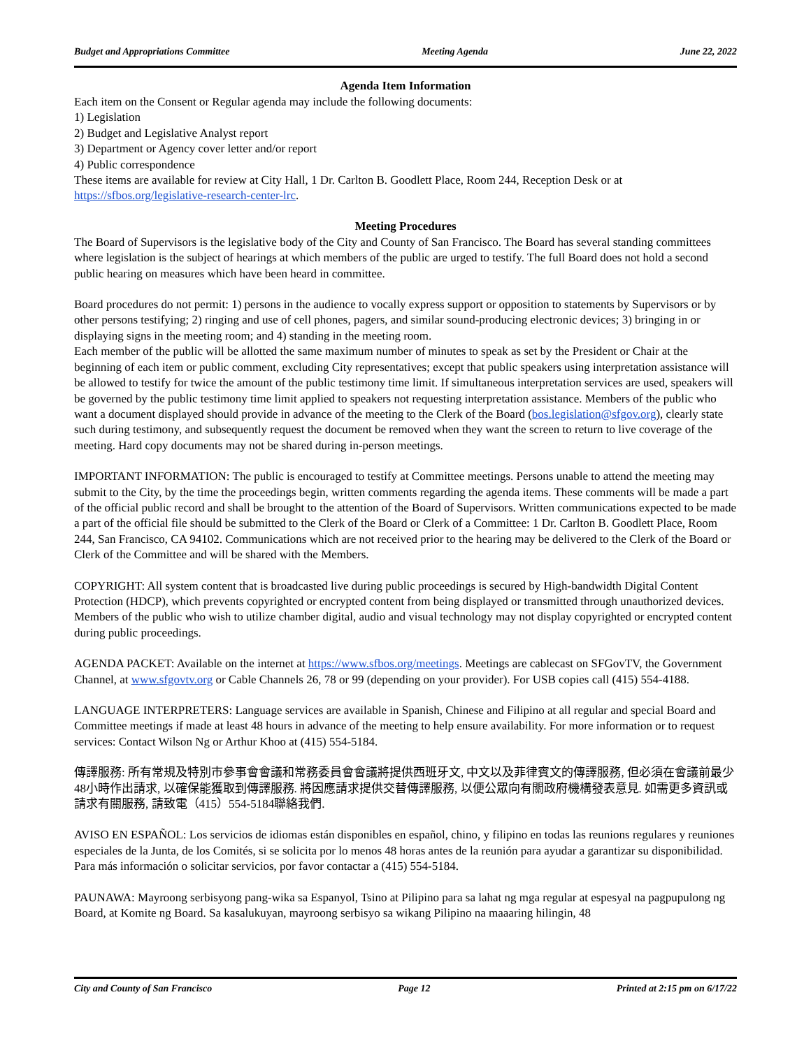Budget and Appropriations Committee Meeting Agenda June 22, 2022
Agenda Item Information
Each item on the Consent or Regular agenda may include the following documents:
1) Legislation
2) Budget and Legislative Analyst report
3) Department or Agency cover letter and/or report
4) Public correspondence
These items are available for review at City Hall, 1 Dr. Carlton B. Goodlett Place, Room 244, Reception Desk or at https://sfbos.org/legislative-research-center-lrc.
Meeting Procedures
The Board of Supervisors is the legislative body of the City and County of San Francisco. The Board has several standing committees where legislation is the subject of hearings at which members of the public are urged to testify. The full Board does not hold a second public hearing on measures which have been heard in committee.
Board procedures do not permit: 1) persons in the audience to vocally express support or opposition to statements by Supervisors or by other persons testifying; 2) ringing and use of cell phones, pagers, and similar sound-producing electronic devices; 3) bringing in or displaying signs in the meeting room; and 4) standing in the meeting room.
Each member of the public will be allotted the same maximum number of minutes to speak as set by the President or Chair at the beginning of each item or public comment, excluding City representatives; except that public speakers using interpretation assistance will be allowed to testify for twice the amount of the public testimony time limit. If simultaneous interpretation services are used, speakers will be governed by the public testimony time limit applied to speakers not requesting interpretation assistance. Members of the public who want a document displayed should provide in advance of the meeting to the Clerk of the Board (bos.legislation@sfgov.org), clearly state such during testimony, and subsequently request the document be removed when they want the screen to return to live coverage of the meeting. Hard copy documents may not be shared during in-person meetings.
IMPORTANT INFORMATION: The public is encouraged to testify at Committee meetings. Persons unable to attend the meeting may submit to the City, by the time the proceedings begin, written comments regarding the agenda items. These comments will be made a part of the official public record and shall be brought to the attention of the Board of Supervisors. Written communications expected to be made a part of the official file should be submitted to the Clerk of the Board or Clerk of a Committee: 1 Dr. Carlton B. Goodlett Place, Room 244, San Francisco, CA 94102. Communications which are not received prior to the hearing may be delivered to the Clerk of the Board or Clerk of the Committee and will be shared with the Members.
COPYRIGHT: All system content that is broadcasted live during public proceedings is secured by High-bandwidth Digital Content Protection (HDCP), which prevents copyrighted or encrypted content from being displayed or transmitted through unauthorized devices. Members of the public who wish to utilize chamber digital, audio and visual technology may not display copyrighted or encrypted content during public proceedings.
AGENDA PACKET: Available on the internet at https://www.sfbos.org/meetings. Meetings are cablecast on SFGovTV, the Government Channel, at www.sfgovtv.org or Cable Channels 26, 78 or 99 (depending on your provider). For USB copies call (415) 554-4188.
LANGUAGE INTERPRETERS: Language services are available in Spanish, Chinese and Filipino at all regular and special Board and Committee meetings if made at least 48 hours in advance of the meeting to help ensure availability. For more information or to request services: Contact Wilson Ng or Arthur Khoo at (415) 554-5184.
傳譯服務: 所有常規及特別市參事會會議和常務委員會會議將提供西班牙文, 中文以及菲律賓文的傳譯服務, 但必須在會議前最少48小時作出請求, 以確保能獲取到傳譯服務. 將因應請求提供交替傳譯服務, 以便公眾向有關政府機構發表意見. 如需更多資訊或請求有關服務, 請致電（415）554-5184聯絡我們.
AVISO EN ESPAÑOL: Los servicios de idiomas están disponibles en español, chino, y filipino en todas las reunions regulares y reuniones especiales de la Junta, de los Comités, si se solicita por lo menos 48 horas antes de la reunión para ayudar a garantizar su disponibilidad. Para más información o solicitar servicios, por favor contactar a (415) 554-5184.
PAUNAWA: Mayroong serbisyong pang-wika sa Espanyol, Tsino at Pilipino para sa lahat ng mga regular at espesyal na pagpupulong ng Board, at Komite ng Board. Sa kasalukuyan, mayroong serbisyo sa wikang Pilipino na maaaring hilingin, 48
City and County of San Francisco Page 12 Printed at 2:15 pm on 6/17/22